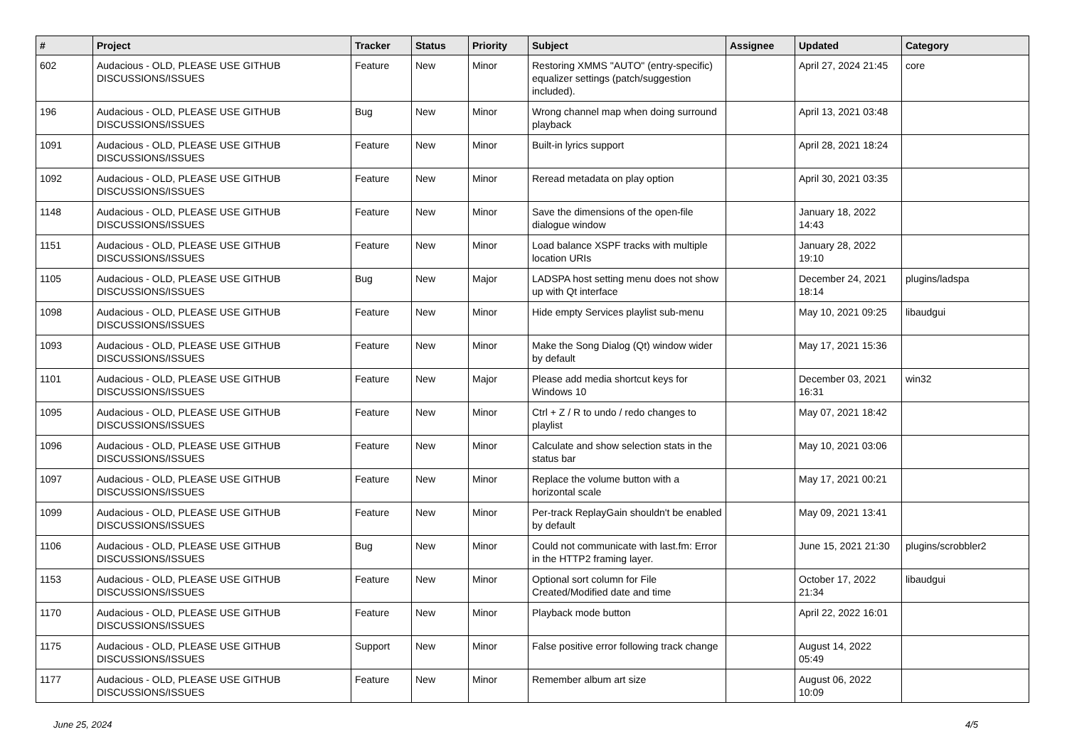| # | Project | Tracker | Status | Priority | Subject | Assignee | Updated | Category |
| --- | --- | --- | --- | --- | --- | --- | --- | --- |
| 602 | Audacious - OLD, PLEASE USE GITHUB DISCUSSIONS/ISSUES | Feature | New | Minor | Restoring XMMS "AUTO" (entry-specific) equalizer settings (patch/suggestion included). | | April 27, 2024 21:45 | core |
| 196 | Audacious - OLD, PLEASE USE GITHUB DISCUSSIONS/ISSUES | Bug | New | Minor | Wrong channel map when doing surround playback | | April 13, 2021 03:48 | |
| 1091 | Audacious - OLD, PLEASE USE GITHUB DISCUSSIONS/ISSUES | Feature | New | Minor | Built-in lyrics support | | April 28, 2021 18:24 | |
| 1092 | Audacious - OLD, PLEASE USE GITHUB DISCUSSIONS/ISSUES | Feature | New | Minor | Reread metadata on play option | | April 30, 2021 03:35 | |
| 1148 | Audacious - OLD, PLEASE USE GITHUB DISCUSSIONS/ISSUES | Feature | New | Minor | Save the dimensions of the open-file dialogue window | | January 18, 2022 14:43 | |
| 1151 | Audacious - OLD, PLEASE USE GITHUB DISCUSSIONS/ISSUES | Feature | New | Minor | Load balance XSPF tracks with multiple location URIs | | January 28, 2022 19:10 | |
| 1105 | Audacious - OLD, PLEASE USE GITHUB DISCUSSIONS/ISSUES | Bug | New | Major | LADSPA host setting menu does not show up with Qt interface | | December 24, 2021 18:14 | plugins/ladspa |
| 1098 | Audacious - OLD, PLEASE USE GITHUB DISCUSSIONS/ISSUES | Feature | New | Minor | Hide empty Services playlist sub-menu | | May 10, 2021 09:25 | libaudgui |
| 1093 | Audacious - OLD, PLEASE USE GITHUB DISCUSSIONS/ISSUES | Feature | New | Minor | Make the Song Dialog (Qt) window wider by default | | May 17, 2021 15:36 | |
| 1101 | Audacious - OLD, PLEASE USE GITHUB DISCUSSIONS/ISSUES | Feature | New | Major | Please add media shortcut keys for Windows 10 | | December 03, 2021 16:31 | win32 |
| 1095 | Audacious - OLD, PLEASE USE GITHUB DISCUSSIONS/ISSUES | Feature | New | Minor | Ctrl + Z / R to undo / redo changes to playlist | | May 07, 2021 18:42 | |
| 1096 | Audacious - OLD, PLEASE USE GITHUB DISCUSSIONS/ISSUES | Feature | New | Minor | Calculate and show selection stats in the status bar | | May 10, 2021 03:06 | |
| 1097 | Audacious - OLD, PLEASE USE GITHUB DISCUSSIONS/ISSUES | Feature | New | Minor | Replace the volume button with a horizontal scale | | May 17, 2021 00:21 | |
| 1099 | Audacious - OLD, PLEASE USE GITHUB DISCUSSIONS/ISSUES | Feature | New | Minor | Per-track ReplayGain shouldn't be enabled by default | | May 09, 2021 13:41 | |
| 1106 | Audacious - OLD, PLEASE USE GITHUB DISCUSSIONS/ISSUES | Bug | New | Minor | Could not communicate with last.fm: Error in the HTTP2 framing layer. | | June 15, 2021 21:30 | plugins/scrobbler2 |
| 1153 | Audacious - OLD, PLEASE USE GITHUB DISCUSSIONS/ISSUES | Feature | New | Minor | Optional sort column for File Created/Modified date and time | | October 17, 2022 21:34 | libaudgui |
| 1170 | Audacious - OLD, PLEASE USE GITHUB DISCUSSIONS/ISSUES | Feature | New | Minor | Playback mode button | | April 22, 2022 16:01 | |
| 1175 | Audacious - OLD, PLEASE USE GITHUB DISCUSSIONS/ISSUES | Support | New | Minor | False positive error following track change | | August 14, 2022 05:49 | |
| 1177 | Audacious - OLD, PLEASE USE GITHUB DISCUSSIONS/ISSUES | Feature | New | Minor | Remember album art size | | August 06, 2022 10:09 | |
June 25, 2024 4/5